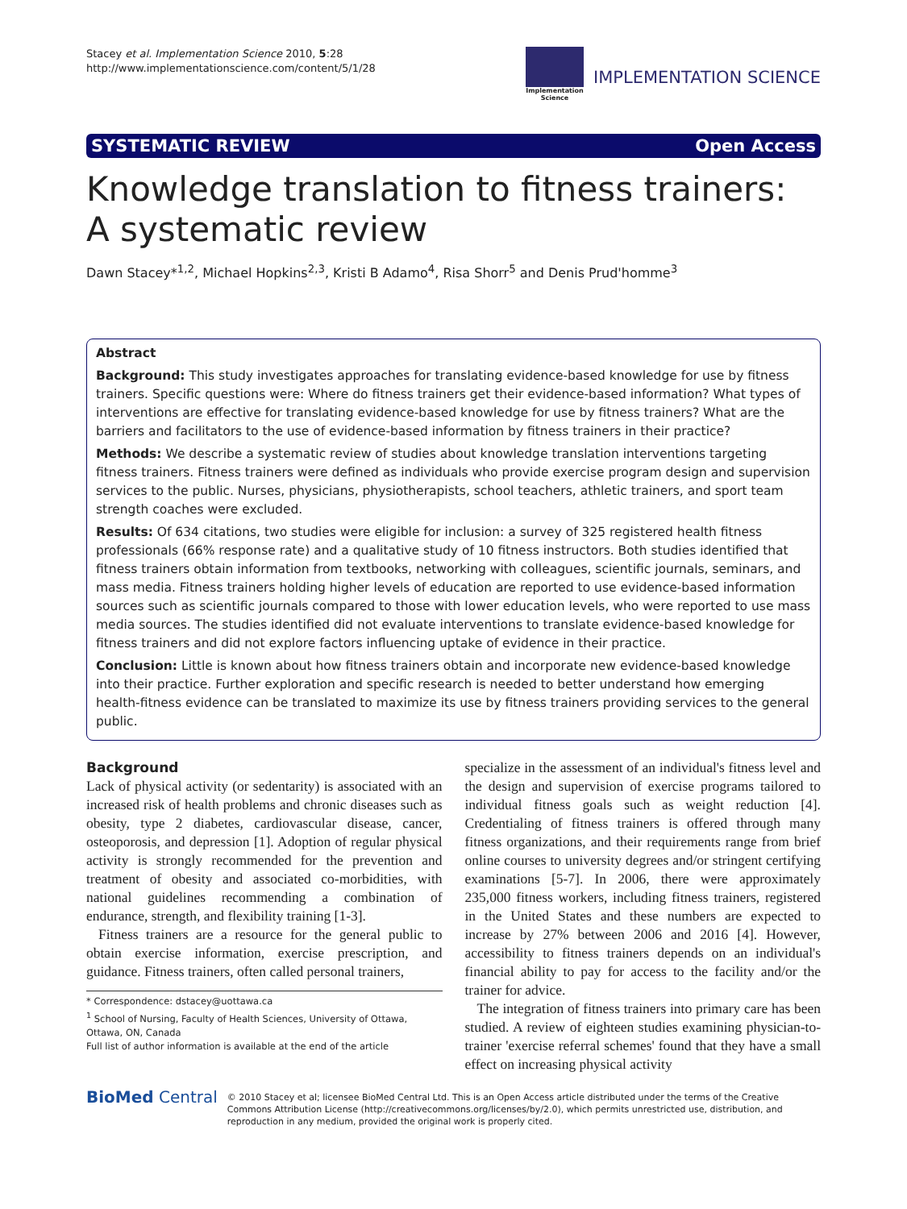Stacey et al. Implementation Science 2010, 5:28
http://www.implementationscience.com/content/5/1/28
Implementation
Science
IMPLEMENTATION SCIENCE
SYSTEMATIC REVIEW Open Access
Knowledge translation to fitness trainers:
A systematic review
Dawn Stacey*<sup>1,2</sup>, Michael Hopkins<sup>2,3</sup>, Kristi B Adamo<sup>4</sup>, Risa Shorr<sup>5</sup> and Denis Prud'homme<sup>3</sup>
Abstract
Background: This study investigates approaches for translating evidence-based knowledge for use by fitness trainers. Specific questions were: Where do fitness trainers get their evidence-based information? What types of interventions are effective for translating evidence-based knowledge for use by fitness trainers? What are the barriers and facilitators to the use of evidence-based information by fitness trainers in their practice?
Methods: We describe a systematic review of studies about knowledge translation interventions targeting fitness trainers. Fitness trainers were defined as individuals who provide exercise program design and supervision services to the public. Nurses, physicians, physiotherapists, school teachers, athletic trainers, and sport team strength coaches were excluded.
Results: Of 634 citations, two studies were eligible for inclusion: a survey of 325 registered health fitness professionals (66% response rate) and a qualitative study of 10 fitness instructors. Both studies identified that fitness trainers obtain information from textbooks, networking with colleagues, scientific journals, seminars, and mass media. Fitness trainers holding higher levels of education are reported to use evidence-based information sources such as scientific journals compared to those with lower education levels, who were reported to use mass media sources. The studies identified did not evaluate interventions to translate evidence-based knowledge for fitness trainers and did not explore factors influencing uptake of evidence in their practice.
Conclusion: Little is known about how fitness trainers obtain and incorporate new evidence-based knowledge into their practice. Further exploration and specific research is needed to better understand how emerging health-fitness evidence can be translated to maximize its use by fitness trainers providing services to the general public.
Background
Lack of physical activity (or sedentarity) is associated with an increased risk of health problems and chronic diseases such as obesity, type 2 diabetes, cardiovascular disease, cancer, osteoporosis, and depression [1]. Adoption of regular physical activity is strongly recommended for the prevention and treatment of obesity and associated co-morbidities, with national guidelines recommending a combination of endurance, strength, and flexibility training [1-3].
Fitness trainers are a resource for the general public to obtain exercise information, exercise prescription, and guidance. Fitness trainers, often called personal trainers,
* Correspondence: dstacey@uottawa.ca
<sup>1</sup> School of Nursing, Faculty of Health Sciences, University of Ottawa, Ottawa, ON, Canada
Full list of author information is available at the end of the article
specialize in the assessment of an individual's fitness level and the design and supervision of exercise programs tailored to individual fitness goals such as weight reduction [4]. Credentialing of fitness trainers is offered through many fitness organizations, and their requirements range from brief online courses to university degrees and/or stringent certifying examinations [5-7]. In 2006, there were approximately 235,000 fitness workers, including fitness trainers, registered in the United States and these numbers are expected to increase by 27% between 2006 and 2016 [4]. However, accessibility to fitness trainers depends on an individual's financial ability to pay for access to the facility and/or the trainer for advice.
The integration of fitness trainers into primary care has been studied. A review of eighteen studies examining physician-to-trainer 'exercise referral schemes' found that they have a small effect on increasing physical activity
BioMed Central
© 2010 Stacey et al; licensee BioMed Central Ltd. This is an Open Access article distributed under the terms of the Creative Commons Attribution License (http://creativecommons.org/licenses/by/2.0), which permits unrestricted use, distribution, and reproduction in any medium, provided the original work is properly cited.